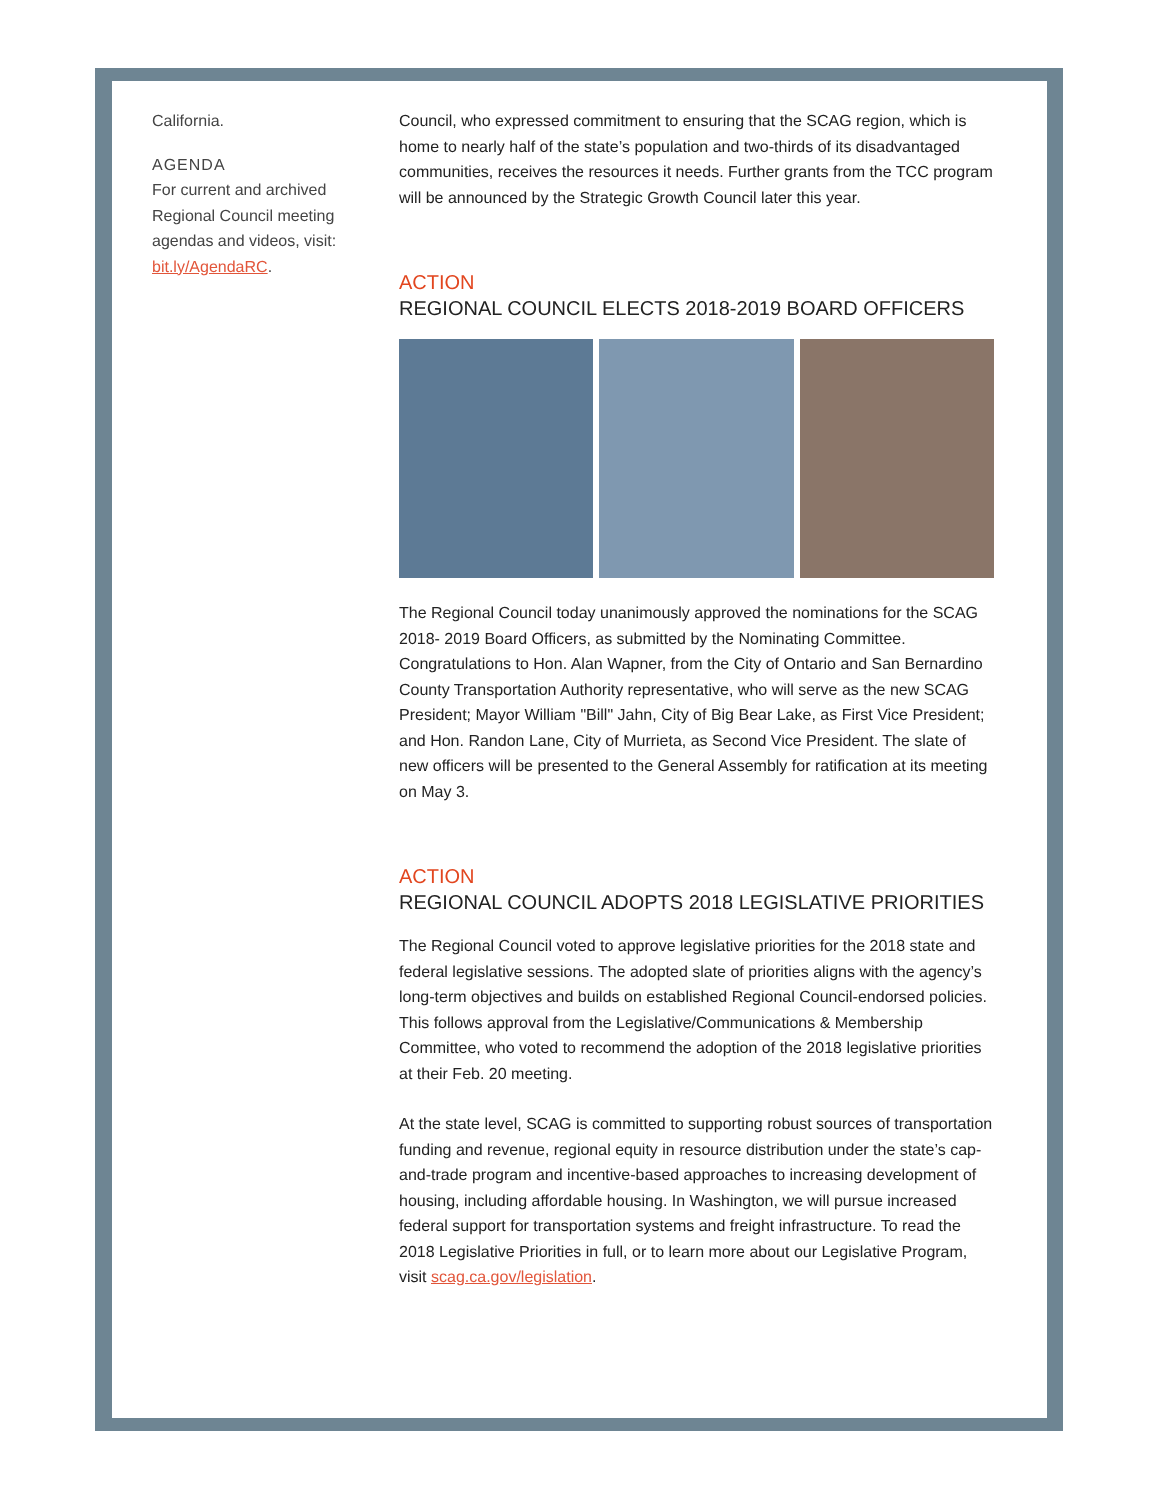California.
AGENDA
For current and archived Regional Council meeting agendas and videos, visit: bit.ly/AgendaRC.
Council, who expressed commitment to ensuring that the SCAG region, which is home to nearly half of the state’s population and two-thirds of its disadvantaged communities, receives the resources it needs. Further grants from the TCC program will be announced by the Strategic Growth Council later this year.
ACTION
REGIONAL COUNCIL ELECTS 2018-2019 BOARD OFFICERS
The Regional Council today unanimously approved the nominations for the SCAG 2018- 2019 Board Officers, as submitted by the Nominating Committee. Congratulations to Hon. Alan Wapner, from the City of Ontario and San Bernardino County Transportation Authority representative, who will serve as the new SCAG President; Mayor William "Bill" Jahn, City of Big Bear Lake, as First Vice President; and Hon. Randon Lane, City of Murrieta, as Second Vice President. The slate of new officers will be presented to the General Assembly for ratification at its meeting on May 3.
ACTION
REGIONAL COUNCIL ADOPTS 2018 LEGISLATIVE PRIORITIES
The Regional Council voted to approve legislative priorities for the 2018 state and federal legislative sessions. The adopted slate of priorities aligns with the agency’s long-term objectives and builds on established Regional Council-endorsed policies. This follows approval from the Legislative/Communications & Membership Committee, who voted to recommend the adoption of the 2018 legislative priorities at their Feb. 20 meeting.
At the state level, SCAG is committed to supporting robust sources of transportation funding and revenue, regional equity in resource distribution under the state’s cap-and-trade program and incentive-based approaches to increasing development of housing, including affordable housing. In Washington, we will pursue increased federal support for transportation systems and freight infrastructure. To read the 2018 Legislative Priorities in full, or to learn more about our Legislative Program, visit scag.ca.gov/legislation.